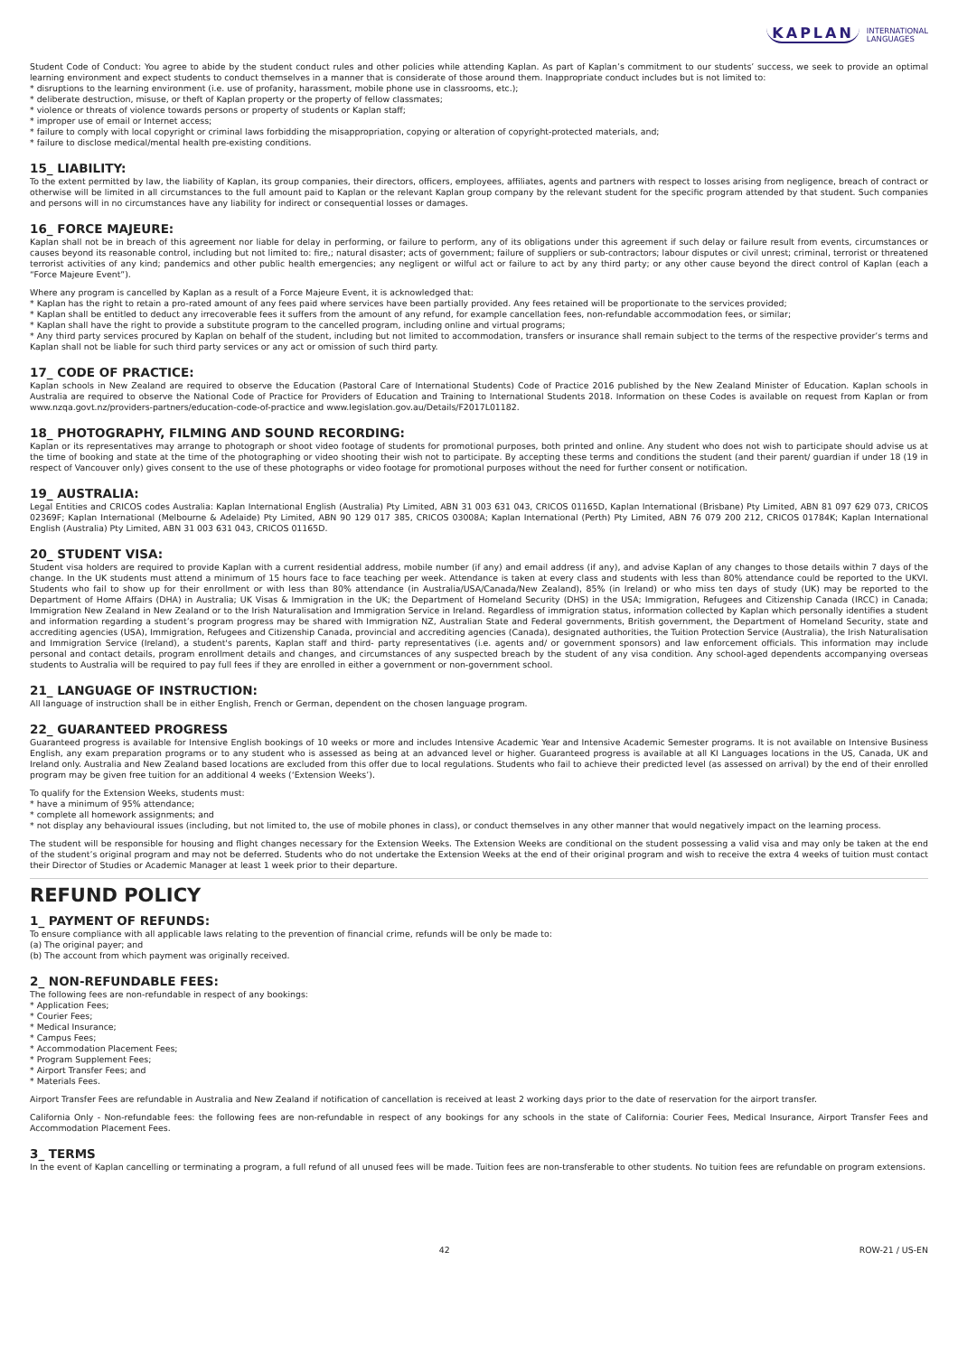KAPLAN INTERNATIONAL
LANGUAGES
Student Code of Conduct: You agree to abide by the student conduct rules and other policies while attending Kaplan. As part of Kaplan’s commitment to our students’ success, we seek to provide an optimal learning environment and expect students to conduct themselves in a manner that is considerate of those around them. Inappropriate conduct includes but is not limited to:
* disruptions to the learning environment (i.e. use of profanity, harassment, mobile phone use in classrooms, etc.);
* deliberate destruction, misuse, or theft of Kaplan property or the property of fellow classmates;
* violence or threats of violence towards persons or property of students or Kaplan staff;
* improper use of email or Internet access;
* failure to comply with local copyright or criminal laws forbidding the misappropriation, copying or alteration of copyright-protected materials, and;
* failure to disclose medical/mental health pre-existing conditions.
15_ LIABILITY:
To the extent permitted by law, the liability of Kaplan, its group companies, their directors, officers, employees, affiliates, agents and partners with respect to losses arising from negligence, breach of contract or otherwise will be limited in all circumstances to the full amount paid to Kaplan or the relevant Kaplan group company by the relevant student for the specific program attended by that student. Such companies and persons will in no circumstances have any liability for indirect or consequential losses or damages.
16_ FORCE MAJEURE:
Kaplan shall not be in breach of this agreement nor liable for delay in performing, or failure to perform, any of its obligations under this agreement if such delay or failure result from events, circumstances or causes beyond its reasonable control, including but not limited to: fire,; natural disaster; acts of government; failure of suppliers or sub-contractors; labour disputes or civil unrest; criminal, terrorist or threatened terrorist activities of any kind; pandemics and other public health emergencies; any negligent or wilful act or failure to act by any third party; or any other cause beyond the direct control of Kaplan (each a “Force Majeure Event”).
Where any program is cancelled by Kaplan as a result of a Force Majeure Event, it is acknowledged that:
* Kaplan has the right to retain a pro-rated amount of any fees paid where services have been partially provided. Any fees retained will be proportionate to the services provided;
* Kaplan shall be entitled to deduct any irrecoverable fees it suffers from the amount of any refund, for example cancellation fees, non-refundable accommodation fees, or similar;
* Kaplan shall have the right to provide a substitute program to the cancelled program, including online and virtual programs;
* Any third party services procured by Kaplan on behalf of the student, including but not limited to accommodation, transfers or insurance shall remain subject to the terms of the respective provider’s terms and Kaplan shall not be liable for such third party services or any act or omission of such third party.
17_ CODE OF PRACTICE:
Kaplan schools in New Zealand are required to observe the Education (Pastoral Care of International Students) Code of Practice 2016 published by the New Zealand Minister of Education. Kaplan schools in Australia are required to observe the National Code of Practice for Providers of Education and Training to International Students 2018. Information on these Codes is available on request from Kaplan or from www.nzqa.govt.nz/providers-partners/education-code-of-practice and www.legislation.gov.au/Details/F2017L01182.
18_ PHOTOGRAPHY, FILMING AND SOUND RECORDING:
Kaplan or its representatives may arrange to photograph or shoot video footage of students for promotional purposes, both printed and online. Any student who does not wish to participate should advise us at the time of booking and state at the time of the photographing or video shooting their wish not to participate. By accepting these terms and conditions the student (and their parent/ guardian if under 18 (19 in respect of Vancouver only) gives consent to the use of these photographs or video footage for promotional purposes without the need for further consent or notification.
19_ AUSTRALIA:
Legal Entities and CRICOS codes Australia: Kaplan International English (Australia) Pty Limited, ABN 31 003 631 043, CRICOS 01165D, Kaplan International (Brisbane) Pty Limited, ABN 81 097 629 073, CRICOS 02369F; Kaplan International (Melbourne & Adelaide) Pty Limited, ABN 90 129 017 385, CRICOS 03008A; Kaplan International (Perth) Pty Limited, ABN 76 079 200 212, CRICOS 01784K; Kaplan International English (Australia) Pty Limited, ABN 31 003 631 043, CRICOS 01165D.
20_ STUDENT VISA:
Student visa holders are required to provide Kaplan with a current residential address, mobile number (if any) and email address (if any), and advise Kaplan of any changes to those details within 7 days of the change. In the UK students must attend a minimum of 15 hours face to face teaching per week. Attendance is taken at every class and students with less than 80% attendance could be reported to the UKVI. Students who fail to show up for their enrollment or with less than 80% attendance (in Australia/USA/Canada/New Zealand), 85% (in Ireland) or who miss ten days of study (UK) may be reported to the Department of Home Affairs (DHA) in Australia; UK Visas & Immigration in the UK; the Department of Homeland Security (DHS) in the USA; Immigration, Refugees and Citizenship Canada (IRCC) in Canada; Immigration New Zealand in New Zealand or to the Irish Naturalisation and Immigration Service in Ireland. Regardless of immigration status, information collected by Kaplan which personally identifies a student and information regarding a student’s program progress may be shared with Immigration NZ, Australian State and Federal governments, British government, the Department of Homeland Security, state and accrediting agencies (USA), Immigration, Refugees and Citizenship Canada, provincial and accrediting agencies (Canada), designated authorities, the Tuition Protection Service (Australia), the Irish Naturalisation and Immigration Service (Ireland), a student's parents, Kaplan staff and third- party representatives (i.e. agents and/ or government sponsors) and law enforcement officials. This information may include personal and contact details, program enrollment details and changes, and circumstances of any suspected breach by the student of any visa condition. Any school-aged dependents accompanying overseas students to Australia will be required to pay full fees if they are enrolled in either a government or non-government school.
21_ LANGUAGE OF INSTRUCTION:
All language of instruction shall be in either English, French or German, dependent on the chosen language program.
22_ GUARANTEED PROGRESS
Guaranteed progress is available for Intensive English bookings of 10 weeks or more and includes Intensive Academic Year and Intensive Academic Semester programs. It is not available on Intensive Business English, any exam preparation programs or to any student who is assessed as being at an advanced level or higher. Guaranteed progress is available at all KI Languages locations in the US, Canada, UK and Ireland only. Australia and New Zealand based locations are excluded from this offer due to local regulations. Students who fail to achieve their predicted level (as assessed on arrival) by the end of their enrolled program may be given free tuition for an additional 4 weeks (‘Extension Weeks’).
To qualify for the Extension Weeks, students must:
* have a minimum of 95% attendance;
* complete all homework assignments; and
* not display any behavioural issues (including, but not limited to, the use of mobile phones in class), or conduct themselves in any other manner that would negatively impact on the learning process.
The student will be responsible for housing and flight changes necessary for the Extension Weeks. The Extension Weeks are conditional on the student possessing a valid visa and may only be taken at the end of the student’s original program and may not be deferred. Students who do not undertake the Extension Weeks at the end of their original program and wish to receive the extra 4 weeks of tuition must contact their Director of Studies or Academic Manager at least 1 week prior to their departure.
REFUND POLICY
1_ PAYMENT OF REFUNDS:
To ensure compliance with all applicable laws relating to the prevention of financial crime, refunds will be only be made to:
(a) The original payer; and
(b) The account from which payment was originally received.
2_ NON-REFUNDABLE FEES:
The following fees are non-refundable in respect of any bookings:
* Application Fees;
* Courier Fees;
* Medical Insurance;
* Campus Fees;
* Accommodation Placement Fees;
* Program Supplement Fees;
* Airport Transfer Fees; and
* Materials Fees.
Airport Transfer Fees are refundable in Australia and New Zealand if notification of cancellation is received at least 2 working days prior to the date of reservation for the airport transfer.
California Only - Non-refundable fees: the following fees are non-refundable in respect of any bookings for any schools in the state of California: Courier Fees, Medical Insurance, Airport Transfer Fees and Accommodation Placement Fees.
3_ TERMS
In the event of Kaplan cancelling or terminating a program, a full refund of all unused fees will be made. Tuition fees are non-transferable to other students. No tuition fees are refundable on program extensions.
42 ROW-21 / US-EN